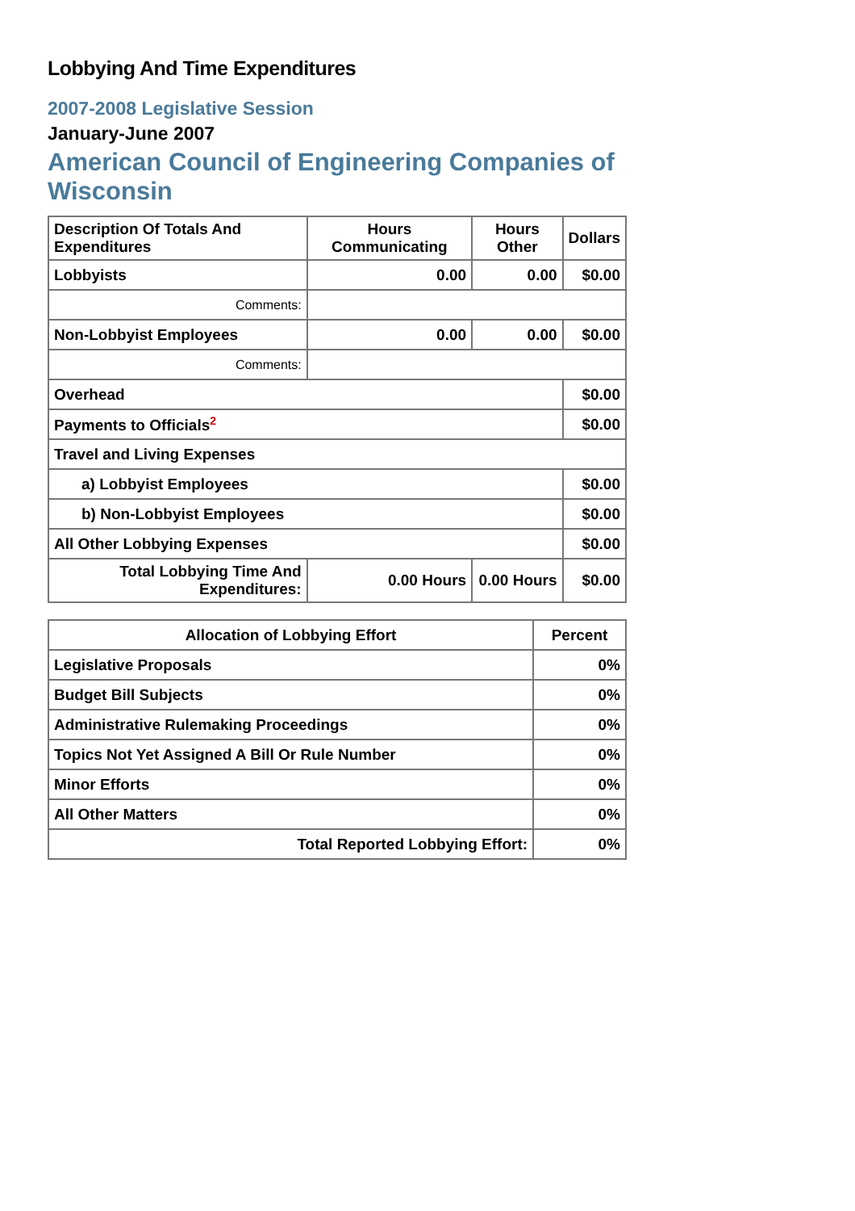Lobbying And Time Expenditures
2007-2008 Legislative Session
January-June 2007
American Council of Engineering Companies of Wisconsin
| Description Of Totals And Expenditures | Hours Communicating | Hours Other | Dollars |
| --- | --- | --- | --- |
| Lobbyists | 0.00 | 0.00 | $0.00 |
| Comments: | | | |
| Non-Lobbyist Employees | 0.00 | 0.00 | $0.00 |
| Comments: | | | |
| Overhead | | | $0.00 |
| Payments to Officials<sup>2</sup> | | | $0.00 |
| Travel and Living Expenses | | | |
| a) Lobbyist Employees | | | $0.00 |
| b) Non-Lobbyist Employees | | | $0.00 |
| All Other Lobbying Expenses | | | $0.00 |
| Total Lobbying Time And Expenditures: | 0.00 Hours | 0.00 Hours | $0.00 |
| Allocation of Lobbying Effort | Percent |
| --- | --- |
| Legislative Proposals | 0% |
| Budget Bill Subjects | 0% |
| Administrative Rulemaking Proceedings | 0% |
| Topics Not Yet Assigned A Bill Or Rule Number | 0% |
| Minor Efforts | 0% |
| All Other Matters | 0% |
| Total Reported Lobbying Effort: | 0% |